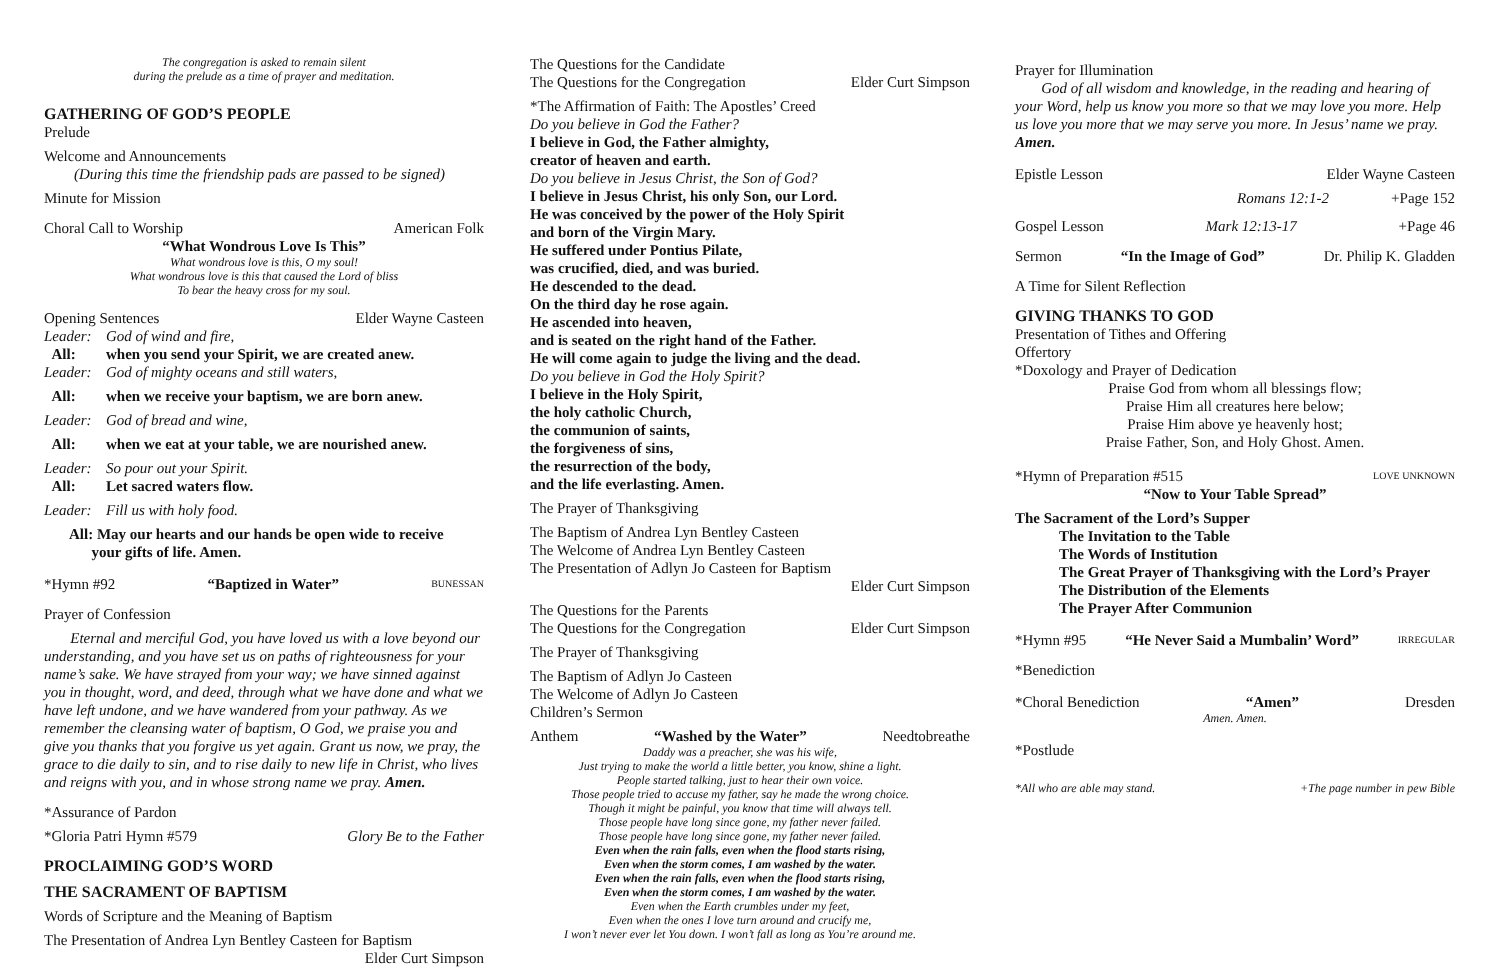The congregation is asked to remain silent
during the prelude as a time of prayer and meditation.
GATHERING OF GOD’S PEOPLE
Prelude
Welcome and Announcements
(During this time the friendship pads are passed to be signed)
Minute for Mission
Choral Call to Worship American Folk
“What Wondrous Love Is This”
What wondrous love is this, O my soul!
What wondrous love is this that caused the Lord of bliss
To bear the heavy cross for my soul.
Opening Sentences Elder Wayne Casteen
Leader: God of wind and fire,
All: when you send your Spirit, we are created anew.
Leader: God of mighty oceans and still waters,
All: when we receive your baptism, we are born anew.
Leader: God of bread and wine,
All: when we eat at your table, we are nourished anew.
Leader: So pour out your Spirit.
All: Let sacred waters flow.
Leader: Fill us with holy food.
All: May our hearts and our hands be open wide to receive
your gifts of life. Amen.
*Hymn #92 “Baptized in Water” BUNESSAN
Prayer of Confession
Eternal and merciful God, you have loved us with a love beyond our understanding, and you have set us on paths of righteousness for your name’s sake. We have strayed from your way; we have sinned against you in thought, word, and deed, through what we have done and what we have left undone, and we have wandered from your pathway. As we remember the cleansing water of baptism, O God, we praise you and give you thanks that you forgive us yet again. Grant us now, we pray, the grace to die daily to sin, and to rise daily to new life in Christ, who lives and reigns with you, and in whose strong name we pray. Amen.
*Assurance of Pardon
*Gloria Patri Hymn #579 Glory Be to the Father
PROCLAIMING GOD’S WORD
THE SACRAMENT OF BAPTISM
Words of Scripture and the Meaning of Baptism
The Presentation of Andrea Lyn Bentley Casteen for Baptism
Elder Curt Simpson
The Questions for the Candidate
The Questions for the Congregation Elder Curt Simpson
*The Affirmation of Faith: The Apostles’ Creed
Do you believe in God the Father?
I believe in God, the Father almighty,
creator of heaven and earth.
Do you believe in Jesus Christ, the Son of God?
I believe in Jesus Christ, his only Son, our Lord.
He was conceived by the power of the Holy Spirit
and born of the Virgin Mary.
He suffered under Pontius Pilate,
was crucified, died, and was buried.
He descended to the dead.
On the third day he rose again.
He ascended into heaven,
and is seated on the right hand of the Father.
He will come again to judge the living and the dead.
Do you believe in God the Holy Spirit?
I believe in the Holy Spirit,
the holy catholic Church,
the communion of saints,
the forgiveness of sins,
the resurrection of the body,
and the life everlasting. Amen.
The Prayer of Thanksgiving
The Baptism of Andrea Lyn Bentley Casteen
The Welcome of Andrea Lyn Bentley Casteen
The Presentation of Adlyn Jo Casteen for Baptism
Elder Curt Simpson
The Questions for the Parents
The Questions for the Congregation Elder Curt Simpson
The Prayer of Thanksgiving
The Baptism of Adlyn Jo Casteen
The Welcome of Adlyn Jo Casteen
Children’s Sermon
Anthem “Washed by the Water” Needtobreathe
Daddy was a preacher, she was his wife,
Just trying to make the world a little better, you know, shine a light.
People started talking, just to hear their own voice.
Those people tried to accuse my father, say he made the wrong choice.
Though it might be painful, you know that time will always tell.
Those people have long since gone, my father never failed.
Those people have long since gone, my father never failed.
Even when the rain falls, even when the flood starts rising,
Even when the storm comes, I am washed by the water.
Even when the rain falls, even when the flood starts rising,
Even when the storm comes, I am washed by the water.
Even when the Earth crumbles under my feet,
Even when the ones I love turn around and crucify me,
I won’t never ever let You down. I won’t fall as long as You’re around me.
Prayer for Illumination
God of all wisdom and knowledge, in the reading and hearing of your Word, help us know you more so that we may love you more. Help us love you more that we may serve you more. In Jesus’ name we pray. Amen.
Epistle Lesson Elder Wayne Casteen
Romans 12:1-2 +Page 152
Gospel Lesson Mark 12:13-17 +Page 46
Sermon “In the Image of God” Dr. Philip K. Gladden
A Time for Silent Reflection
GIVING THANKS TO GOD
Presentation of Tithes and Offering
Offertory
*Doxology and Prayer of Dedication
Praise God from whom all blessings flow;
Praise Him all creatures here below;
Praise Him above ye heavenly host;
Praise Father, Son, and Holy Ghost. Amen.
*Hymn of Preparation #515 LOVE UNKNOWN
“Now to Your Table Spread”
The Sacrament of the Lord’s Supper
The Invitation to the Table
The Words of Institution
The Great Prayer of Thanksgiving with the Lord’s Prayer
The Distribution of the Elements
The Prayer After Communion
*Hymn #95 “He Never Said a Mumbalin’ Word” IRREGULAR
*Benediction
*Choral Benediction “Amen” Dresden
Amen. Amen.
*Postlude
*All who are able may stand. +The page number in pew Bible